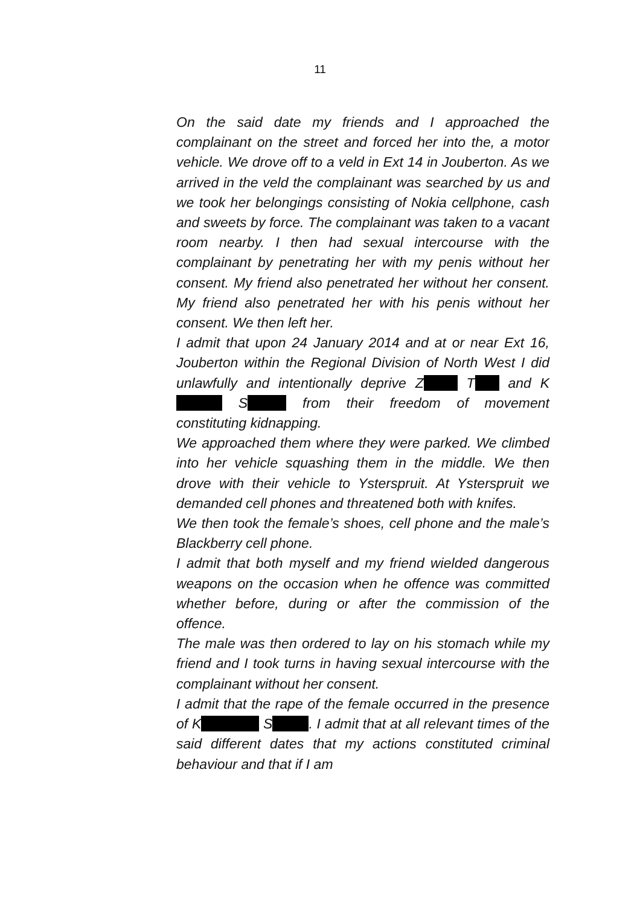11
On the said date my friends and I approached the complainant on the street and forced her into the, a motor vehicle. We drove off to a veld in Ext 14 in Jouberton. As we arrived in the veld the complainant was searched by us and we took her belongings consisting of Nokia cellphone, cash and sweets by force. The complainant was taken to a vacant room nearby. I then had sexual intercourse with the complainant by penetrating her with my penis without her consent. My friend also penetrated her without her consent. My friend also penetrated her with his penis without her consent. We then left her.
I admit that upon 24 January 2014 and at or near Ext 16, Jouberton within the Regional Division of North West I did unlawfully and intentionally deprive Z T and K S from their freedom of movement constituting kidnapping.
We approached them where they were parked. We climbed into her vehicle squashing them in the middle. We then drove with their vehicle to Ysterspruit. At Ysterspruit we demanded cell phones and threatened both with knifes.
We then took the female’s shoes, cell phone and the male’s Blackberry cell phone.
I admit that both myself and my friend wielded dangerous weapons on the occasion when he offence was committed whether before, during or after the commission of the offence.
The male was then ordered to lay on his stomach while my friend and I took turns in having sexual intercourse with the complainant without her consent.
I admit that the rape of the female occurred in the presence of K S . I admit that at all relevant times of the said different dates that my actions constituted criminal behaviour and that if I am